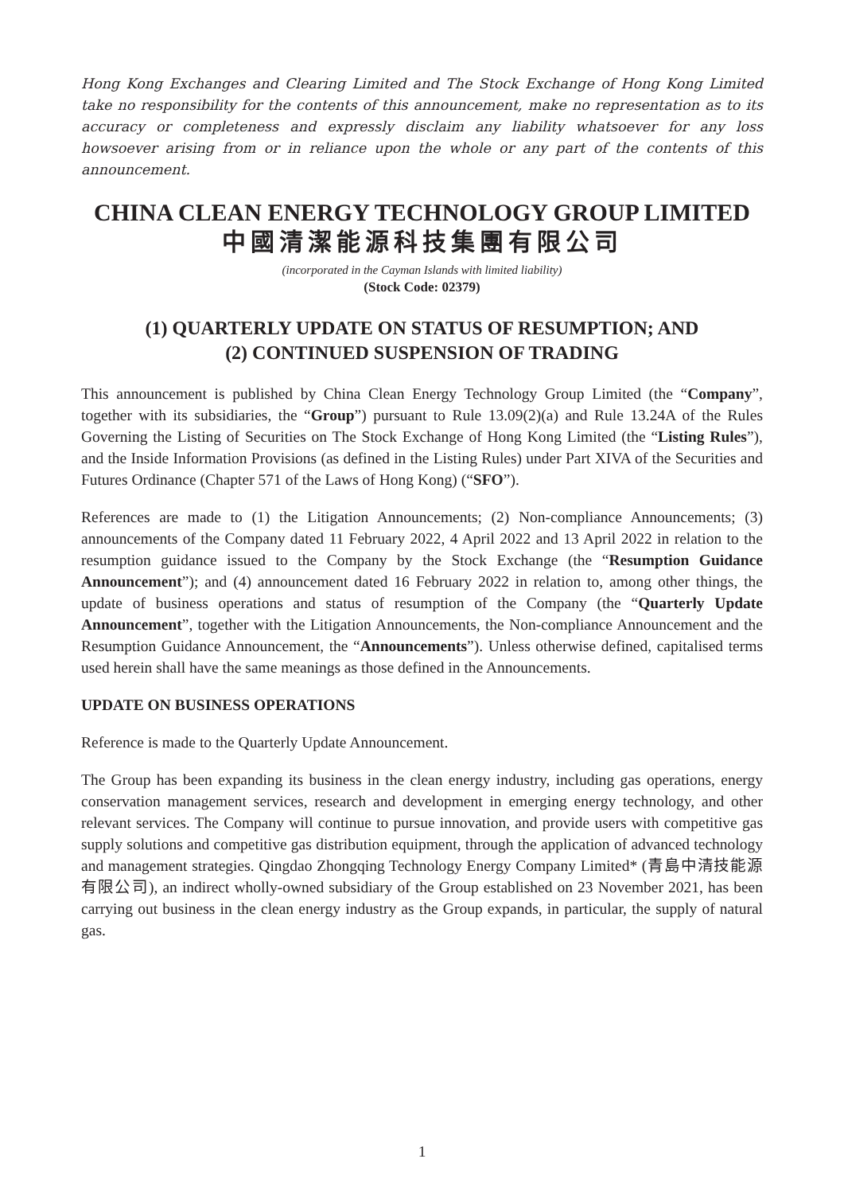Hong Kong Exchanges and Clearing Limited and The Stock Exchange of Hong Kong Limited take no responsibility for the contents of this announcement, make no representation as to its accuracy or completeness and expressly disclaim any liability whatsoever for any loss howsoever arising from or in reliance upon the whole or any part of the contents of this announcement.
CHINA CLEAN ENERGY TECHNOLOGY GROUP LIMITED
中國清潔能源科技集團有限公司
(incorporated in the Cayman Islands with limited liability)
(Stock Code: 02379)
(1) QUARTERLY UPDATE ON STATUS OF RESUMPTION; AND
(2) CONTINUED SUSPENSION OF TRADING
This announcement is published by China Clean Energy Technology Group Limited (the “Company”, together with its subsidiaries, the “Group”) pursuant to Rule 13.09(2)(a) and Rule 13.24A of the Rules Governing the Listing of Securities on The Stock Exchange of Hong Kong Limited (the “Listing Rules”), and the Inside Information Provisions (as defined in the Listing Rules) under Part XIVA of the Securities and Futures Ordinance (Chapter 571 of the Laws of Hong Kong) (“SFO”).
References are made to (1) the Litigation Announcements; (2) Non-compliance Announcements; (3) announcements of the Company dated 11 February 2022, 4 April 2022 and 13 April 2022 in relation to the resumption guidance issued to the Company by the Stock Exchange (the “Resumption Guidance Announcement”); and (4) announcement dated 16 February 2022 in relation to, among other things, the update of business operations and status of resumption of the Company (the “Quarterly Update Announcement”, together with the Litigation Announcements, the Non-compliance Announcement and the Resumption Guidance Announcement, the “Announcements”). Unless otherwise defined, capitalised terms used herein shall have the same meanings as those defined in the Announcements.
UPDATE ON BUSINESS OPERATIONS
Reference is made to the Quarterly Update Announcement.
The Group has been expanding its business in the clean energy industry, including gas operations, energy conservation management services, research and development in emerging energy technology, and other relevant services. The Company will continue to pursue innovation, and provide users with competitive gas supply solutions and competitive gas distribution equipment, through the application of advanced technology and management strategies. Qingdao Zhongqing Technology Energy Company Limited* (青島中清技能源有限公司), an indirect wholly-owned subsidiary of the Group established on 23 November 2021, has been carrying out business in the clean energy industry as the Group expands, in particular, the supply of natural gas.
1